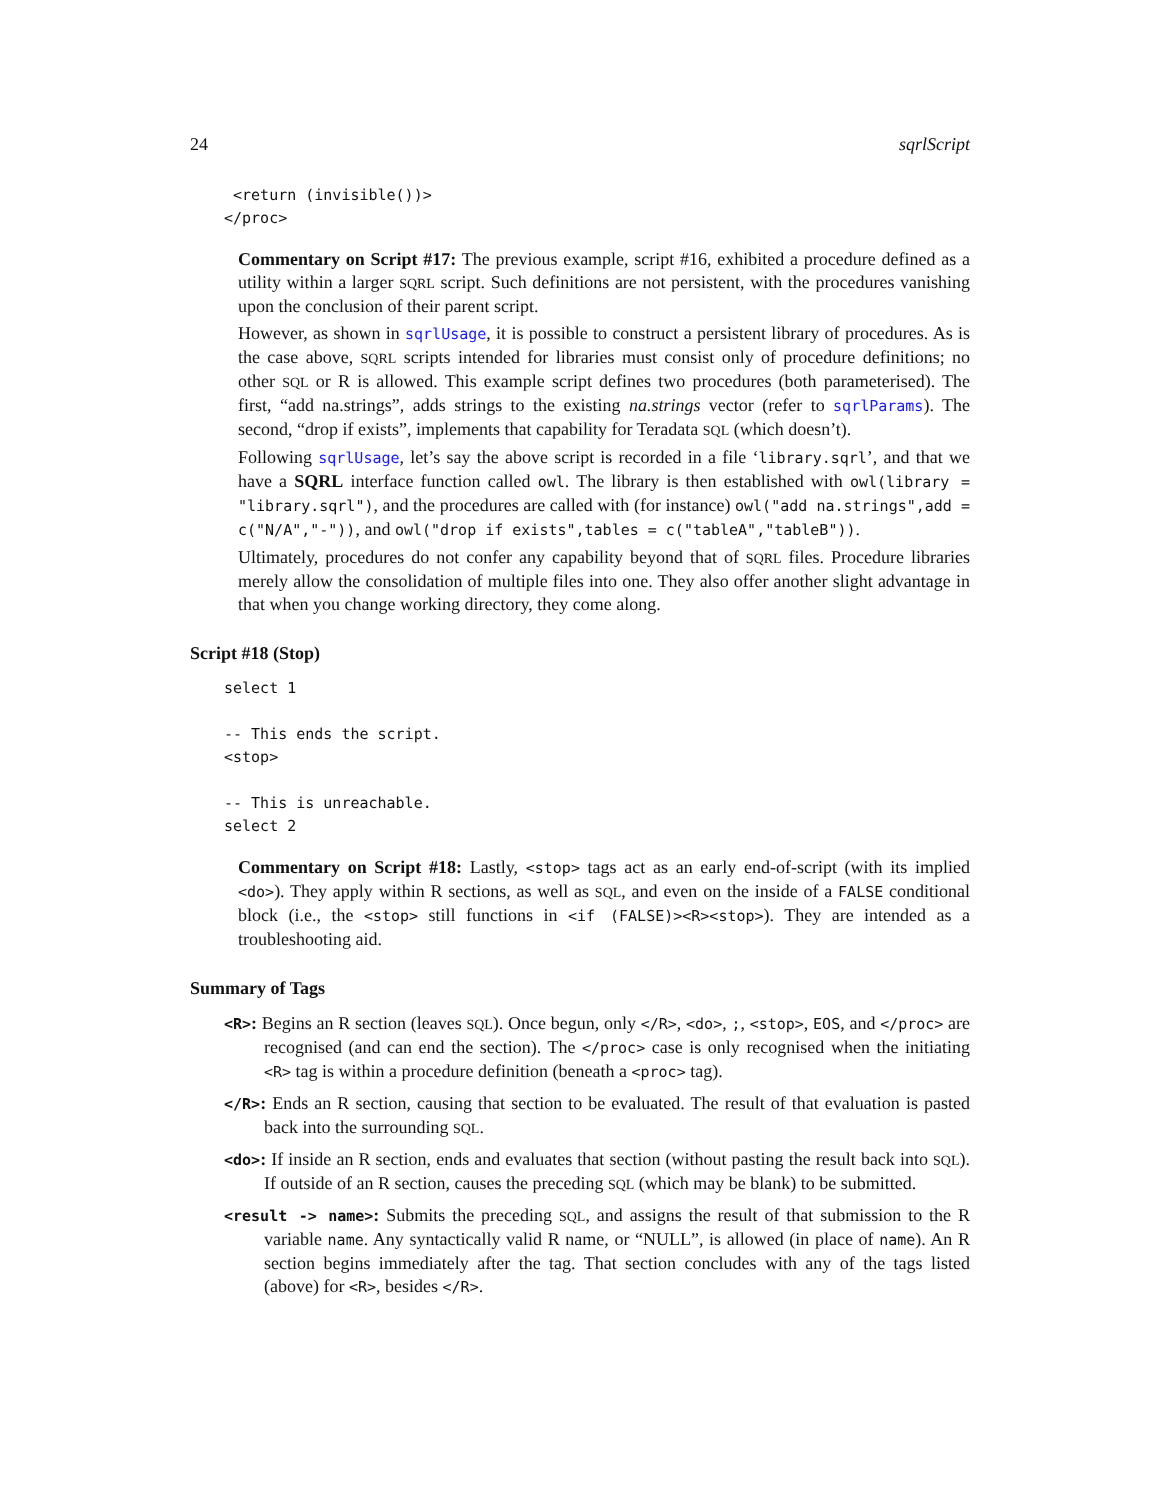24 sqrlScript
 <return (invisible())>
</proc>
Commentary on Script #17: The previous example, script #16, exhibited a procedure defined as a utility within a larger SQRL script. Such definitions are not persistent, with the procedures vanishing upon the conclusion of their parent script.
However, as shown in sqrlUsage, it is possible to construct a persistent library of procedures. As is the case above, SQRL scripts intended for libraries must consist only of procedure definitions; no other SQL or R is allowed. This example script defines two procedures (both parameterised). The first, “add na.strings”, adds strings to the existing na.strings vector (refer to sqrlParams). The second, “drop if exists”, implements that capability for Teradata SQL (which doesn’t).
Following sqrlUsage, let’s say the above script is recorded in a file ‘library.sqrl’, and that we have a SQRL interface function called owl. The library is then established with owl(library = "library.sqrl"), and the procedures are called with (for instance) owl("add na.strings",add = c("N/A","-")), and owl("drop if exists",tables = c("tableA","tableB")).
Ultimately, procedures do not confer any capability beyond that of SQRL files. Procedure libraries merely allow the consolidation of multiple files into one. They also offer another slight advantage in that when you change working directory, they come along.
Script #18 (Stop)
select 1

-- This ends the script.
<stop>

-- This is unreachable.
select 2
Commentary on Script #18: Lastly, <stop> tags act as an early end-of-script (with its implied <do>). They apply within R sections, as well as SQL, and even on the inside of a FALSE conditional block (i.e., the <stop> still functions in <if (FALSE)><R><stop>). They are intended as a troubleshooting aid.
Summary of Tags
<R>: Begins an R section (leaves SQL). Once begun, only </R>, <do>, ;, <stop>, EOS, and </proc> are recognised (and can end the section). The </proc> case is only recognised when the initiating <R> tag is within a procedure definition (beneath a <proc> tag).
</R>: Ends an R section, causing that section to be evaluated. The result of that evaluation is pasted back into the surrounding SQL.
<do>: If inside an R section, ends and evaluates that section (without pasting the result back into SQL). If outside of an R section, causes the preceding SQL (which may be blank) to be submitted.
<result -> name>: Submits the preceding SQL, and assigns the result of that submission to the R variable name. Any syntactically valid R name, or “NULL”, is allowed (in place of name). An R section begins immediately after the tag. That section concludes with any of the tags listed (above) for <R>, besides </R>.